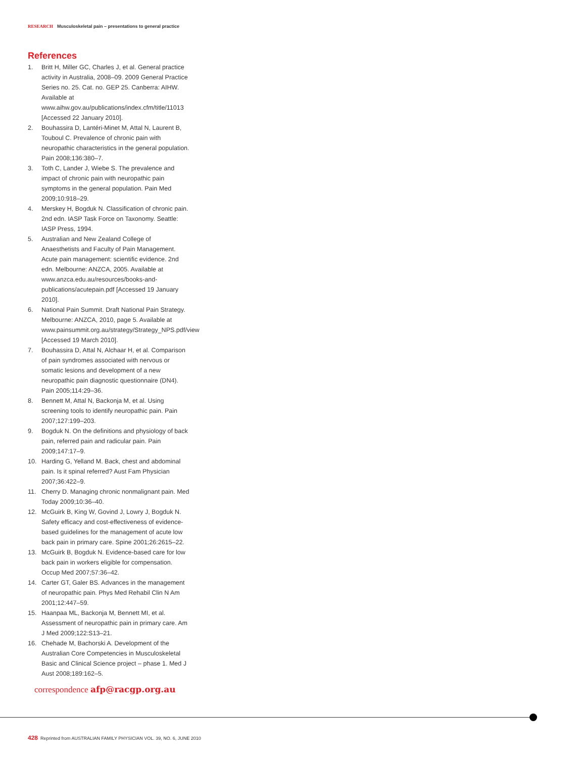RESEARCH Musculoskeletal pain – presentations to general practice
References
1. Britt H, Miller GC, Charles J, et al. General practice activity in Australia, 2008–09. 2009 General Practice Series no. 25. Cat. no. GEP 25. Canberra: AIHW. Available at www.aihw.gov.au/publications/index.cfm/title/11013 [Accessed 22 January 2010].
2. Bouhassira D, Lantéri-Minet M, Attal N, Laurent B, Touboul C. Prevalence of chronic pain with neuropathic characteristics in the general population. Pain 2008;136:380–7.
3. Toth C, Lander J, Wiebe S. The prevalence and impact of chronic pain with neuropathic pain symptoms in the general population. Pain Med 2009;10:918–29.
4. Merskey H, Bogduk N. Classification of chronic pain. 2nd edn. IASP Task Force on Taxonomy. Seattle: IASP Press, 1994.
5. Australian and New Zealand College of Anaesthetists and Faculty of Pain Management. Acute pain management: scientific evidence. 2nd edn. Melbourne: ANZCA, 2005. Available at www.anzca.edu.au/resources/books-and-publications/acutepain.pdf [Accessed 19 January 2010].
6. National Pain Summit. Draft National Pain Strategy. Melbourne: ANZCA, 2010, page 5. Available at www.painsummit.org.au/strategy/Strategy_NPS.pdf/view [Accessed 19 March 2010].
7. Bouhassira D, Attal N, Alchaar H, et al. Comparison of pain syndromes associated with nervous or somatic lesions and development of a new neuropathic pain diagnostic questionnaire (DN4). Pain 2005;114:29–36.
8. Bennett M, Attal N, Backonja M, et al. Using screening tools to identify neuropathic pain. Pain 2007;127:199–203.
9. Bogduk N. On the definitions and physiology of back pain, referred pain and radicular pain. Pain 2009;147:17–9.
10. Harding G, Yelland M. Back, chest and abdominal pain. Is it spinal referred? Aust Fam Physician 2007;36:422–9.
11. Cherry D. Managing chronic nonmalignant pain. Med Today 2009;10:36–40.
12. McGuirk B, King W, Govind J, Lowry J, Bogduk N. Safety efficacy and cost-effectiveness of evidence-based guidelines for the management of acute low back pain in primary care. Spine 2001;26:2615–22.
13. McGuirk B, Bogduk N. Evidence-based care for low back pain in workers eligible for compensation. Occup Med 2007;57:36–42.
14. Carter GT, Galer BS. Advances in the management of neuropathic pain. Phys Med Rehabil Clin N Am 2001;12:447–59.
15. Haanpaa ML, Backonja M, Bennett MI, et al. Assessment of neuropathic pain in primary care. Am J Med 2009;122:S13–21.
16. Chehade M, Bachorski A. Development of the Australian Core Competencies in Musculoskeletal Basic and Clinical Science project – phase 1. Med J Aust 2008;189:162–5.
correspondence afp@racgp.org.au
428 Reprinted from AUSTRALIAN FAMILY PHYSICIAN VOL. 39, NO. 6, JUNE 2010